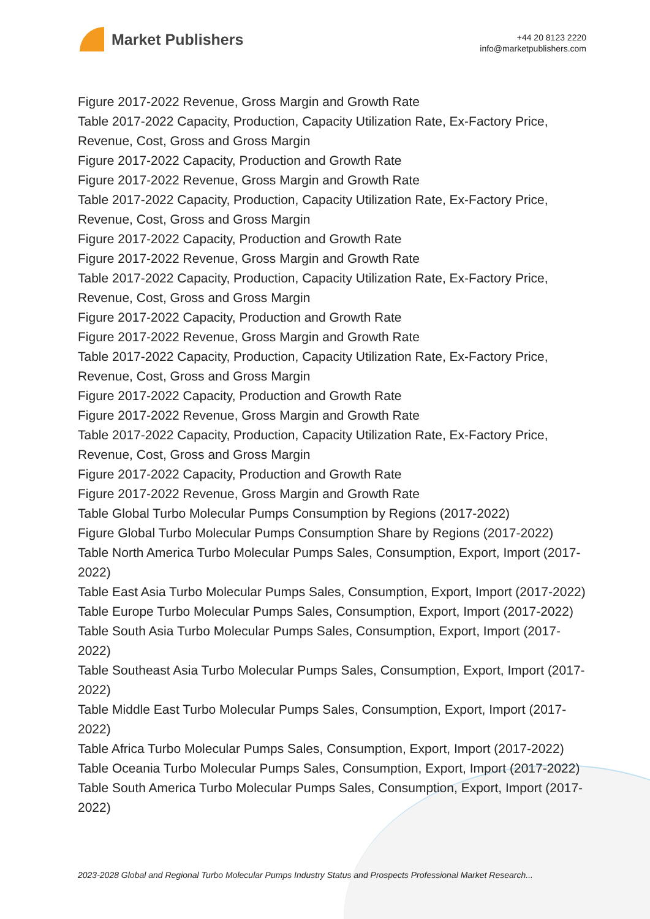Market Publishers
+44 20 8123 2220
info@marketpublishers.com
Figure 2017-2022 Revenue, Gross Margin and Growth Rate
Table 2017-2022 Capacity, Production, Capacity Utilization Rate, Ex-Factory Price, Revenue, Cost, Gross and Gross Margin
Figure 2017-2022 Capacity, Production and Growth Rate
Figure 2017-2022 Revenue, Gross Margin and Growth Rate
Table 2017-2022 Capacity, Production, Capacity Utilization Rate, Ex-Factory Price, Revenue, Cost, Gross and Gross Margin
Figure 2017-2022 Capacity, Production and Growth Rate
Figure 2017-2022 Revenue, Gross Margin and Growth Rate
Table 2017-2022 Capacity, Production, Capacity Utilization Rate, Ex-Factory Price, Revenue, Cost, Gross and Gross Margin
Figure 2017-2022 Capacity, Production and Growth Rate
Figure 2017-2022 Revenue, Gross Margin and Growth Rate
Table 2017-2022 Capacity, Production, Capacity Utilization Rate, Ex-Factory Price, Revenue, Cost, Gross and Gross Margin
Figure 2017-2022 Capacity, Production and Growth Rate
Figure 2017-2022 Revenue, Gross Margin and Growth Rate
Table 2017-2022 Capacity, Production, Capacity Utilization Rate, Ex-Factory Price, Revenue, Cost, Gross and Gross Margin
Figure 2017-2022 Capacity, Production and Growth Rate
Figure 2017-2022 Revenue, Gross Margin and Growth Rate
Table Global Turbo Molecular Pumps Consumption by Regions (2017-2022)
Figure Global Turbo Molecular Pumps Consumption Share by Regions (2017-2022)
Table North America Turbo Molecular Pumps Sales, Consumption, Export, Import (2017-2022)
Table East Asia Turbo Molecular Pumps Sales, Consumption, Export, Import (2017-2022)
Table Europe Turbo Molecular Pumps Sales, Consumption, Export, Import (2017-2022)
Table South Asia Turbo Molecular Pumps Sales, Consumption, Export, Import (2017-2022)
Table Southeast Asia Turbo Molecular Pumps Sales, Consumption, Export, Import (2017-2022)
Table Middle East Turbo Molecular Pumps Sales, Consumption, Export, Import (2017-2022)
Table Africa Turbo Molecular Pumps Sales, Consumption, Export, Import (2017-2022)
Table Oceania Turbo Molecular Pumps Sales, Consumption, Export, Import (2017-2022)
Table South America Turbo Molecular Pumps Sales, Consumption, Export, Import (2017-2022)
2023-2028 Global and Regional Turbo Molecular Pumps Industry Status and Prospects Professional Market Research...